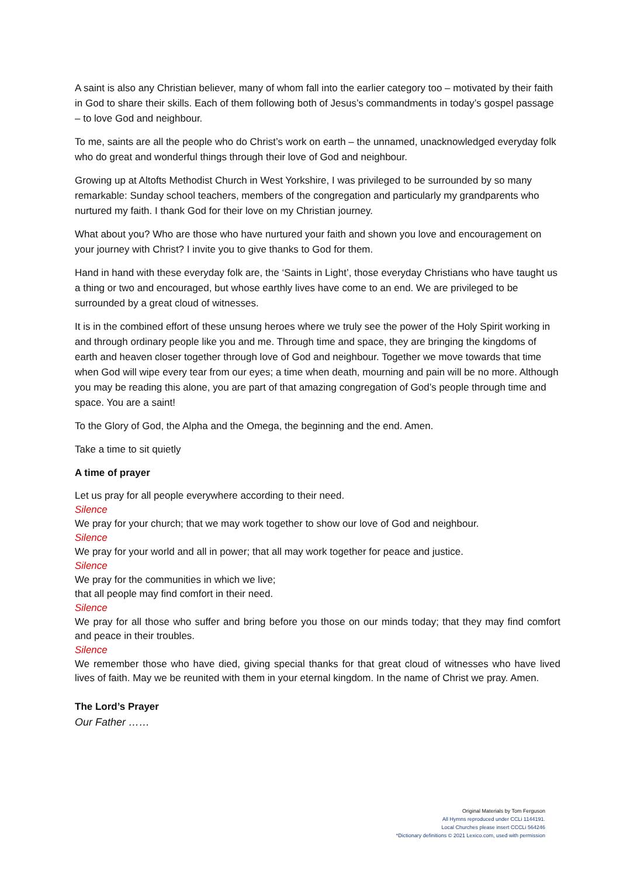A saint is also any Christian believer, many of whom fall into the earlier category too – motivated by their faith in God to share their skills. Each of them following both of Jesus’s commandments in today’s gospel passage – to love God and neighbour.
To me, saints are all the people who do Christ’s work on earth – the unnamed, unacknowledged everyday folk who do great and wonderful things through their love of God and neighbour.
Growing up at Altofts Methodist Church in West Yorkshire, I was privileged to be surrounded by so many remarkable: Sunday school teachers, members of the congregation and particularly my grandparents who nurtured my faith. I thank God for their love on my Christian journey.
What about you? Who are those who have nurtured your faith and shown you love and encouragement on your journey with Christ? I invite you to give thanks to God for them.
Hand in hand with these everyday folk are, the ‘Saints in Light’, those everyday Christians who have taught us a thing or two and encouraged, but whose earthly lives have come to an end. We are privileged to be surrounded by a great cloud of witnesses.
It is in the combined effort of these unsung heroes where we truly see the power of the Holy Spirit working in and through ordinary people like you and me. Through time and space, they are bringing the kingdoms of earth and heaven closer together through love of God and neighbour. Together we move towards that time when God will wipe every tear from our eyes; a time when death, mourning and pain will be no more. Although you may be reading this alone, you are part of that amazing congregation of God’s people through time and space. You are a saint!
To the Glory of God, the Alpha and the Omega, the beginning and the end. Amen.
Take a time to sit quietly
A time of prayer
Let us pray for all people everywhere according to their need.
Silence
We pray for your church; that we may work together to show our love of God and neighbour.
Silence
We pray for your world and all in power; that all may work together for peace and justice.
Silence
We pray for the communities in which we live;
that all people may find comfort in their need.
Silence
We pray for all those who suffer and bring before you those on our minds today; that they may find comfort and peace in their troubles.
Silence
We remember those who have died, giving special thanks for that great cloud of witnesses who have lived lives of faith. May we be reunited with them in your eternal kingdom. In the name of Christ we pray. Amen.
The Lord’s Prayer
Our Father ……
Original Materials by Tom Ferguson
All Hymns reproduced under CCLi 1144191.
Local Churches please insert CCCLi 564246
*Dictionary definitions © 2021 Lexico.com, used with permission